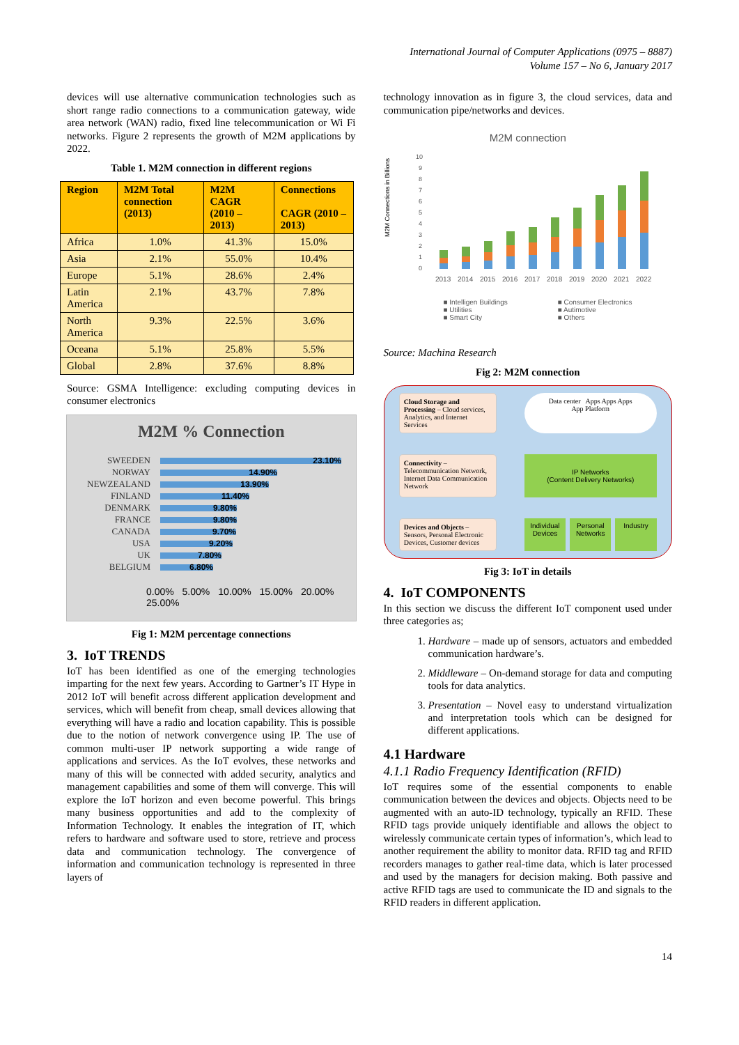International Journal of Computer Applications (0975 – 8887)
Volume 157 – No 6, January 2017
devices will use alternative communication technologies such as short range radio connections to a communication gateway, wide area network (WAN) radio, fixed line telecommunication or Wi Fi networks. Figure 2 represents the growth of M2M applications by 2022.
Table 1. M2M connection in different regions
| Region | M2M Total connection (2013) | M2M CAGR (2010 – 2013) | Connections CAGR (2010 – 2013) |
| --- | --- | --- | --- |
| Africa | 1.0% | 41.3% | 15.0% |
| Asia | 2.1% | 55.0% | 10.4% |
| Europe | 5.1% | 28.6% | 2.4% |
| Latin America | 2.1% | 43.7% | 7.8% |
| North America | 9.3% | 22.5% | 3.6% |
| Oceana | 5.1% | 25.8% | 5.5% |
| Global | 2.8% | 37.6% | 8.8% |
Source: GSMA Intelligence: excluding computing devices in consumer electronics
M2M % Connection
SWEEDEN 23.10%
NORWAY 14.90%
NEWZEALAND 13.90%
FINLAND 11.40%
DENMARK 9.80%
FRANCE 9.80%
CANADA 9.70%
USA 9.20%
UK 7.80%
BELGIUM 6.80%
0.00% 5.00% 10.00% 15.00% 20.00% 25.00%
Fig 1: M2M percentage connections
3. IoT TRENDS
IoT has been identified as one of the emerging technologies imparting for the next few years. According to Gartner’s IT Hype in 2012 IoT will benefit across different application development and services, which will benefit from cheap, small devices allowing that everything will have a radio and location capability. This is possible due to the notion of network convergence using IP. The use of common multi-user IP network supporting a wide range of applications and services. As the IoT evolves, these networks and many of this will be connected with added security, analytics and management capabilities and some of them will converge. This will explore the IoT horizon and even become powerful. This brings many business opportunities and add to the complexity of Information Technology. It enables the integration of IT, which refers to hardware and software used to store, retrieve and process data and communication technology. The convergence of information and communication technology is represented in three layers of
technology innovation as in figure 3, the cloud services, data and communication pipe/networks and devices.
M2M connection
M2M Connections in Billions
0
1
2
3
4
5
6
7
8
9
10
2013
2014
2015
2016
2017
2018
2019
2020
2021
2022
■ Intelligen Buildings ■ Consumer Electronics ■ Utilities ■ Autimotive ■ Smart City ■ Others
Source: Machina Research
Fig 2: M2M connection
Cloud Storage and Processing – Cloud services, Analytics, and Internet Services
Data center Apps Apps Apps
App Platform
Connectivity – Telecommunication Network, Internet Data Communication Network
IP Networks
(Content Delivery Networks)
Devices and Objects – Sensors, Personal Electronic Devices, Customer devices
Individual Devices Personal Networks Industry
Fig 3: IoT in details
4. IoT COMPONENTS
In this section we discuss the different IoT component used under three categories as;
1. Hardware – made up of sensors, actuators and embedded communication hardware’s.
2. Middleware – On-demand storage for data and computing tools for data analytics.
3. Presentation – Novel easy to understand virtualization and interpretation tools which can be designed for different applications.
4.1 Hardware
4.1.1 Radio Frequency Identification (RFID)
IoT requires some of the essential components to enable communication between the devices and objects. Objects need to be augmented with an auto-ID technology, typically an RFID. These RFID tags provide uniquely identifiable and allows the object to wirelessly communicate certain types of information’s, which lead to another requirement the ability to monitor data. RFID tag and RFID recorders manages to gather real-time data, which is later processed and used by the managers for decision making. Both passive and active RFID tags are used to communicate the ID and signals to the RFID readers in different application.
14